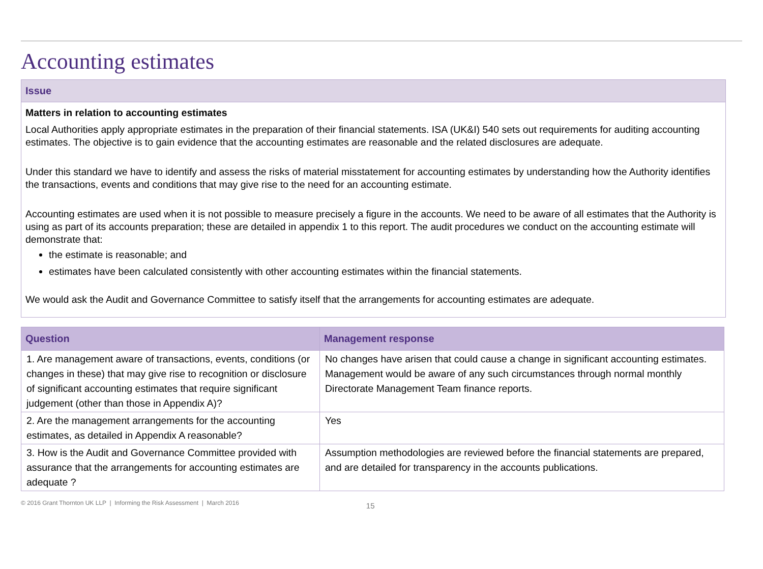Accounting estimates
Issue
Matters in relation to accounting estimates
Local Authorities apply appropriate estimates in the preparation of their financial statements. ISA (UK&I) 540 sets out requirements for auditing accounting estimates. The objective is to gain evidence that the accounting estimates are reasonable and the related disclosures are adequate.
Under this standard we have to identify and assess the risks of material misstatement for accounting estimates by understanding how the Authority identifies the transactions, events and conditions that may give rise to the need for an accounting estimate.
Accounting estimates are used when it is not possible to measure precisely a figure in the accounts. We need to be aware of all estimates that the Authority is using as part of its accounts preparation; these are detailed in appendix 1 to this report. The audit procedures we conduct on the accounting estimate will demonstrate that:
the estimate is reasonable; and
estimates have been calculated consistently with other accounting estimates within the financial statements.
We would ask the Audit and Governance Committee to satisfy itself that the arrangements for accounting estimates are adequate.
| Question | Management response |
| --- | --- |
| 1. Are management aware of transactions, events, conditions (or changes in these) that may give rise to recognition or disclosure of significant accounting estimates that require significant judgement (other than those in Appendix A)? | No changes have arisen that could cause a change in significant accounting estimates. Management would be aware of any such circumstances through normal monthly Directorate Management Team finance reports. |
| 2. Are the management arrangements for the accounting estimates, as detailed in Appendix A reasonable? | Yes |
| 3. How is the Audit and Governance Committee provided with assurance that the arrangements for accounting estimates are adequate ? | Assumption methodologies are reviewed before the financial statements are prepared, and are detailed for transparency in the accounts publications. |
© 2016 Grant Thornton UK LLP | Informing the Risk Assessment | March 2016 15